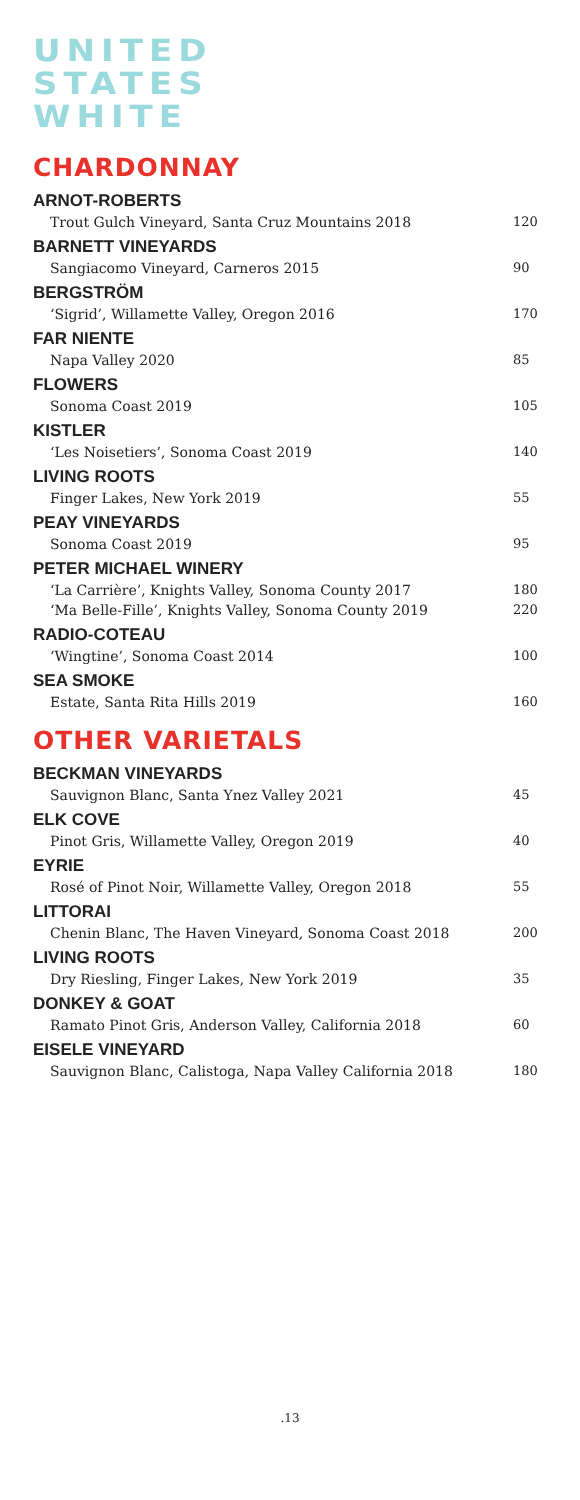UNITED
STATES
WHITE
CHARDONNAY
ARNOT-ROBERTS
Trout Gulch Vineyard, Santa Cruz Mountains 2018 120
BARNETT VINEYARDS
Sangiacomo Vineyard, Carneros 2015 90
BERGSTRÖM
‘Sigrid’, Willamette Valley, Oregon 2016 170
FAR NIENTE
Napa Valley 2020 85
FLOWERS
Sonoma Coast 2019 105
KISTLER
‘Les Noisetiers’, Sonoma Coast 2019 140
LIVING ROOTS
Finger Lakes, New York 2019 55
PEAY VINEYARDS
Sonoma Coast 2019 95
PETER MICHAEL WINERY
‘La Carrière’, Knights Valley, Sonoma County 2017 180
‘Ma Belle-Fille’, Knights Valley, Sonoma County 2019 220
RADIO-COTEAU
‘Wingtine’, Sonoma Coast 2014 100
SEA SMOKE
Estate, Santa Rita Hills 2019 160
OTHER VARIETALS
BECKMAN VINEYARDS
Sauvignon Blanc, Santa Ynez Valley 2021 45
ELK COVE
Pinot Gris, Willamette Valley, Oregon 2019 40
EYRIE
Rosé of Pinot Noir, Willamette Valley, Oregon 2018 55
LITTORAI
Chenin Blanc, The Haven Vineyard, Sonoma Coast 2018 200
LIVING ROOTS
Dry Riesling, Finger Lakes, New York 2019 35
DONKEY & GOAT
Ramato Pinot Gris, Anderson Valley, California 2018 60
EISELE VINEYARD
Sauvignon Blanc, Calistoga, Napa Valley California 2018 180
.13